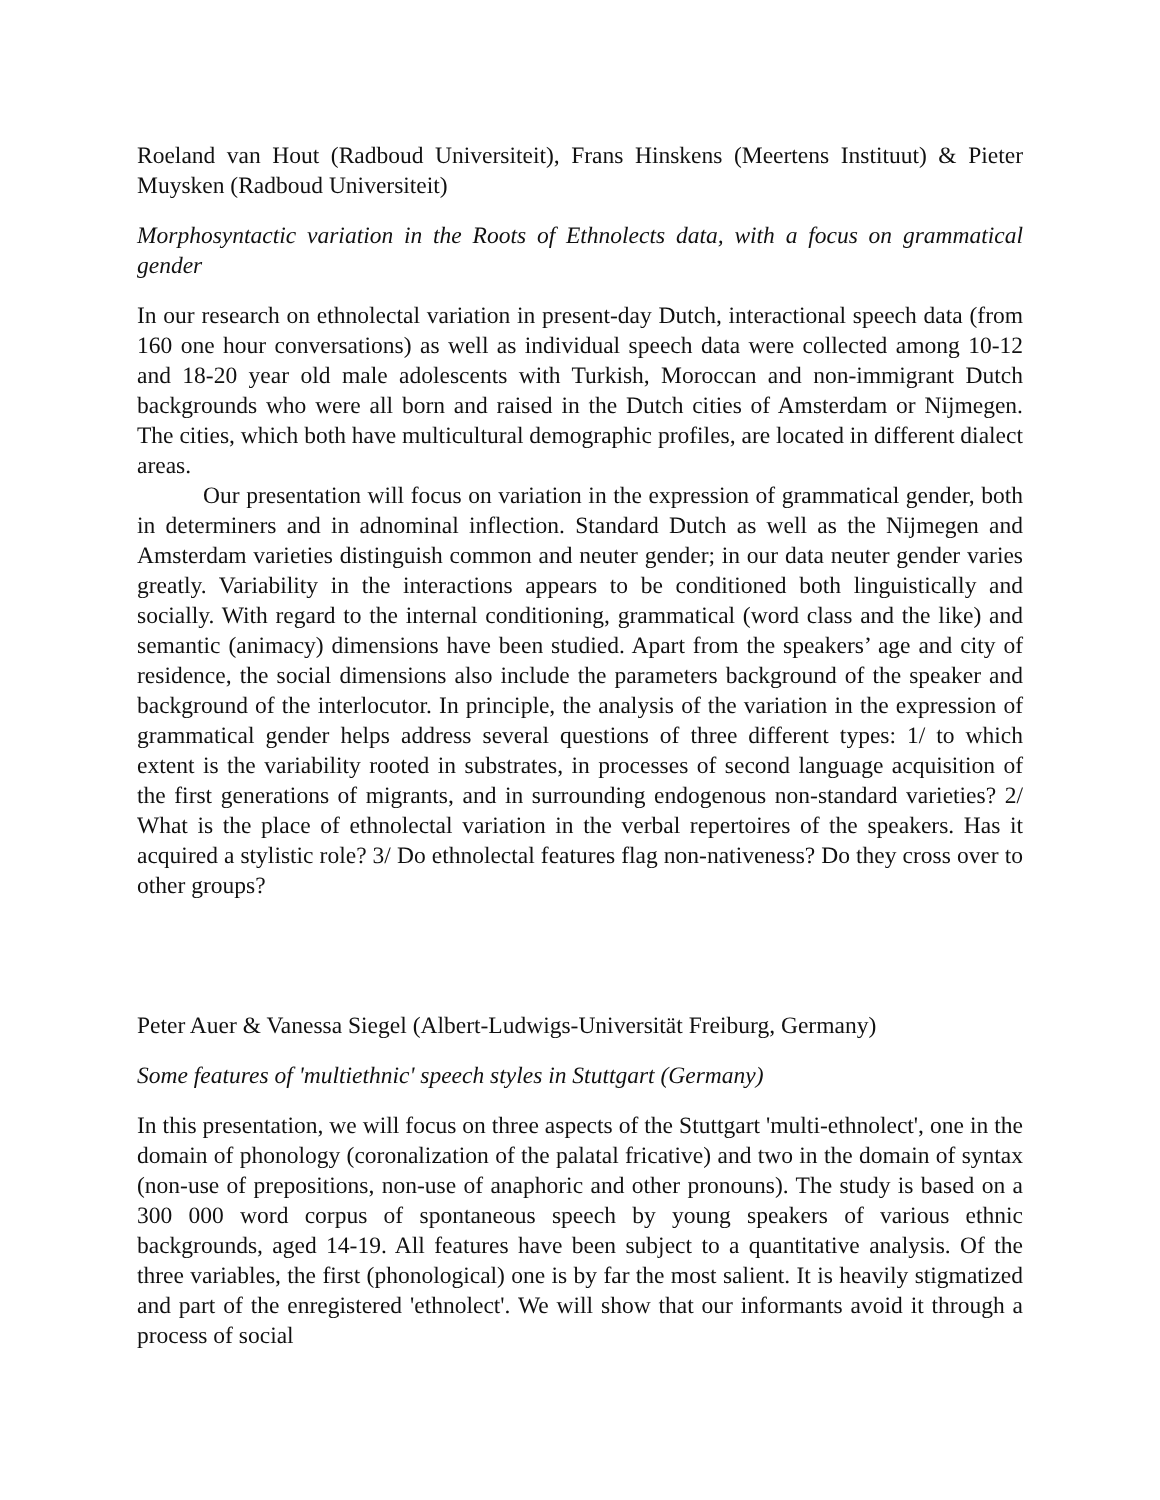Roeland van Hout (Radboud Universiteit), Frans Hinskens (Meertens Instituut) & Pieter Muysken (Radboud Universiteit)
Morphosyntactic variation in the Roots of Ethnolects data, with a focus on grammatical gender
In our research on ethnolectal variation in present-day Dutch, interactional speech data (from 160 one hour conversations) as well as individual speech data were collected among 10-12 and 18-20 year old male adolescents with Turkish, Moroccan and non-immigrant Dutch backgrounds who were all born and raised in the Dutch cities of Amsterdam or Nijmegen. The cities, which both have multicultural demographic profiles, are located in different dialect areas.
Our presentation will focus on variation in the expression of grammatical gender, both in determiners and in adnominal inflection. Standard Dutch as well as the Nijmegen and Amsterdam varieties distinguish common and neuter gender; in our data neuter gender varies greatly. Variability in the interactions appears to be conditioned both linguistically and socially. With regard to the internal conditioning, grammatical (word class and the like) and semantic (animacy) dimensions have been studied. Apart from the speakers’ age and city of residence, the social dimensions also include the parameters background of the speaker and background of the interlocutor. In principle, the analysis of the variation in the expression of grammatical gender helps address several questions of three different types: 1/ to which extent is the variability rooted in substrates, in processes of second language acquisition of the first generations of migrants, and in surrounding endogenous non-standard varieties? 2/ What is the place of ethnolectal variation in the verbal repertoires of the speakers. Has it acquired a stylistic role? 3/ Do ethnolectal features flag non-nativeness? Do they cross over to other groups?
Peter Auer & Vanessa Siegel (Albert-Ludwigs-Universität Freiburg, Germany)
Some features of 'multiethnic' speech styles in Stuttgart (Germany)
In this presentation, we will focus on three aspects of the Stuttgart 'multi-ethnolect', one in the domain of phonology (coronalization of the palatal fricative) and two in the domain of syntax (non-use of prepositions, non-use of anaphoric and other pronouns). The study is based on a 300 000 word corpus of spontaneous speech by young speakers of various ethnic backgrounds, aged 14-19. All features have been subject to a quantitative analysis. Of the three variables, the first (phonological) one is by far the most salient. It is heavily stigmatized and part of the enregistered 'ethnolect'. We will show that our informants avoid it through a process of social